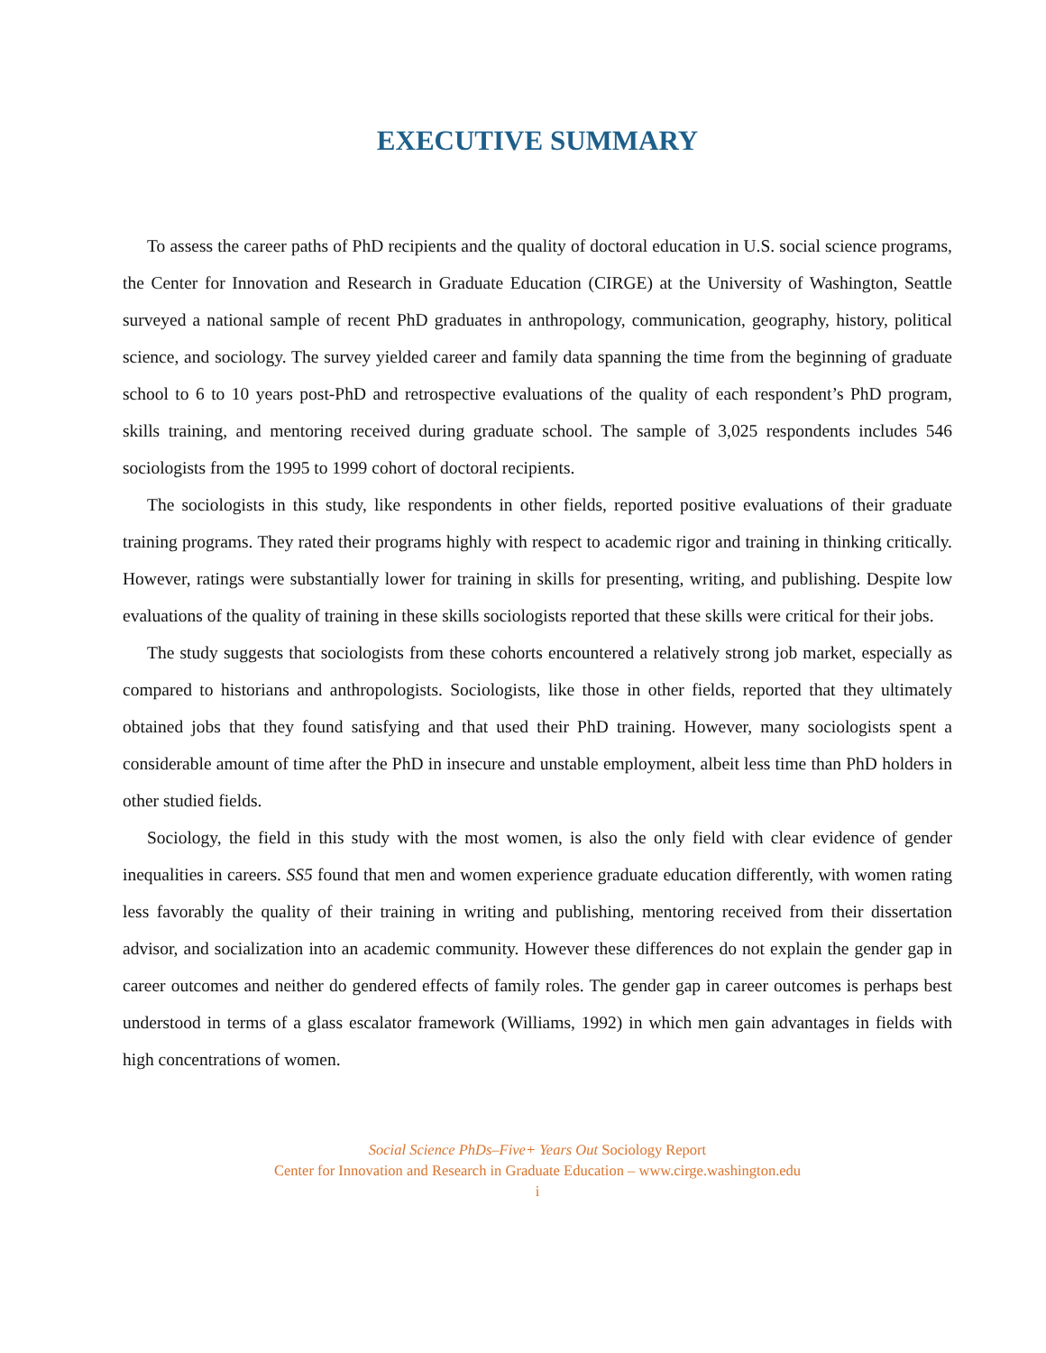EXECUTIVE SUMMARY
To assess the career paths of PhD recipients and the quality of doctoral education in U.S. social science programs, the Center for Innovation and Research in Graduate Education (CIRGE) at the University of Washington, Seattle surveyed a national sample of recent PhD graduates in anthropology, communication, geography, history, political science, and sociology. The survey yielded career and family data spanning the time from the beginning of graduate school to 6 to 10 years post-PhD and retrospective evaluations of the quality of each respondent’s PhD program, skills training, and mentoring received during graduate school. The sample of 3,025 respondents includes 546 sociologists from the 1995 to 1999 cohort of doctoral recipients.
The sociologists in this study, like respondents in other fields, reported positive evaluations of their graduate training programs. They rated their programs highly with respect to academic rigor and training in thinking critically. However, ratings were substantially lower for training in skills for presenting, writing, and publishing. Despite low evaluations of the quality of training in these skills sociologists reported that these skills were critical for their jobs.
The study suggests that sociologists from these cohorts encountered a relatively strong job market, especially as compared to historians and anthropologists. Sociologists, like those in other fields, reported that they ultimately obtained jobs that they found satisfying and that used their PhD training. However, many sociologists spent a considerable amount of time after the PhD in insecure and unstable employment, albeit less time than PhD holders in other studied fields.
Sociology, the field in this study with the most women, is also the only field with clear evidence of gender inequalities in careers. SS5 found that men and women experience graduate education differently, with women rating less favorably the quality of their training in writing and publishing, mentoring received from their dissertation advisor, and socialization into an academic community. However these differences do not explain the gender gap in career outcomes and neither do gendered effects of family roles. The gender gap in career outcomes is perhaps best understood in terms of a glass escalator framework (Williams, 1992) in which men gain advantages in fields with high concentrations of women.
Social Science PhDs–Five+ Years Out Sociology Report
Center for Innovation and Research in Graduate Education – www.cirge.washington.edu
i